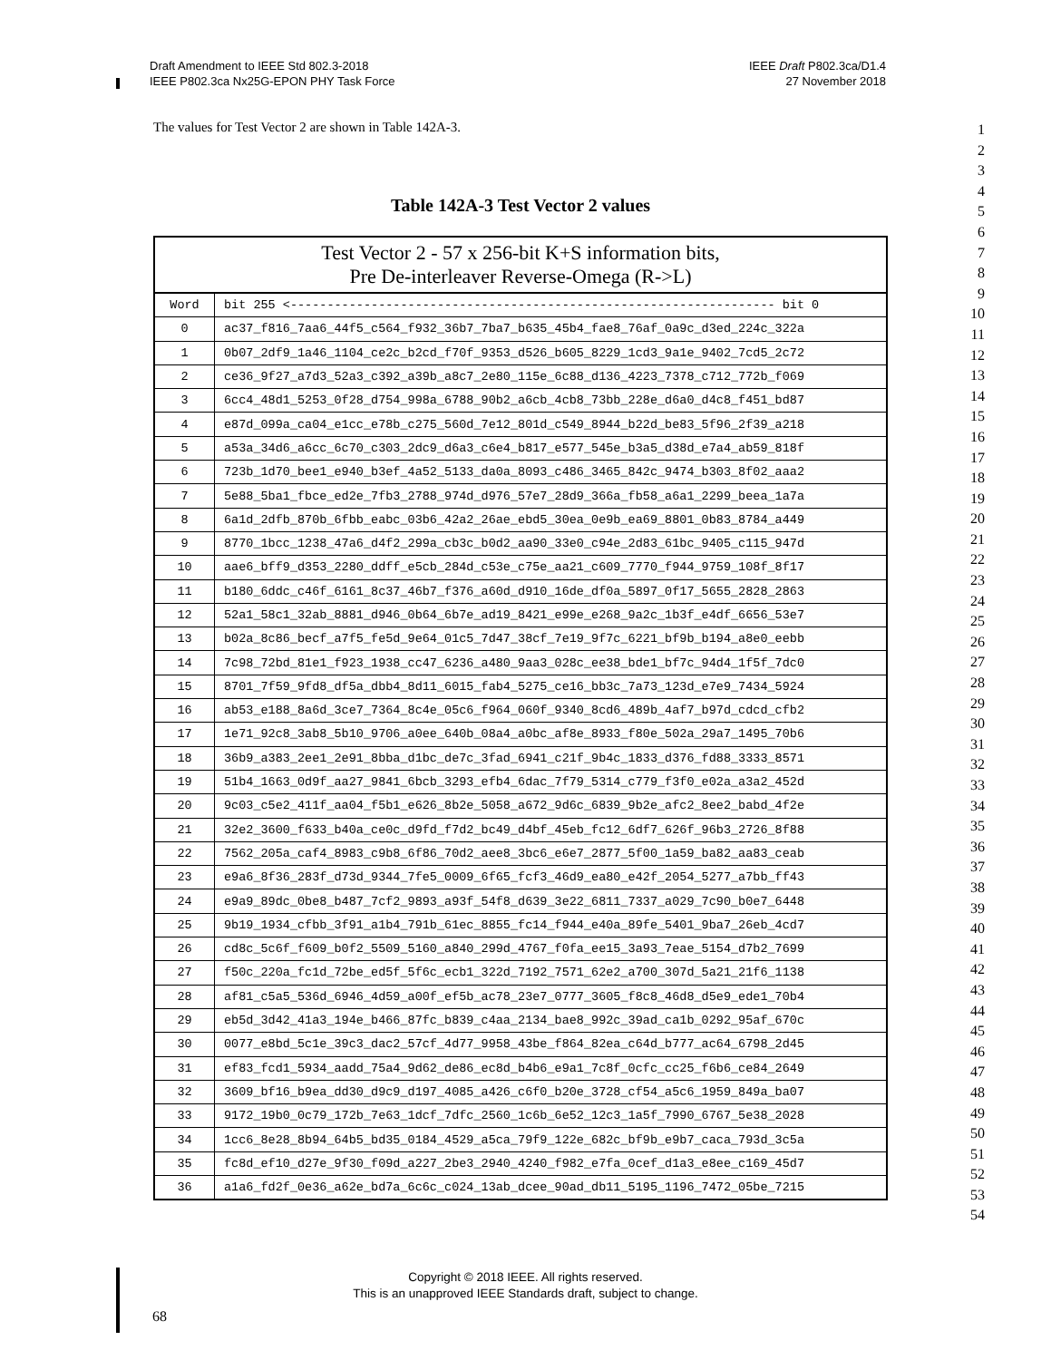Draft Amendment to IEEE Std 802.3-2018
IEEE P802.3ca Nx25G-EPON PHY Task Force
IEEE Draft P802.3ca/D1.4
27 November 2018
The values for Test Vector 2 are shown in Table 142A-3.
Table 142A-3 Test Vector 2 values
| Test Vector 2 - 57 x 256-bit K+S information bits, Pre De-interleaver Reverse-Omega (R->L) | |
| --- | --- |
| Word | bit 255 <------------------------------------------------------------------ bit 0 |
| 0 | ac37_f816_7aa6_44f5_c564_f932_36b7_7ba7_b635_45b4_fae8_76af_0a9c_d3ed_224c_322a |
| 1 | 0b07_2df9_1a46_1104_ce2c_b2cd_f70f_9353_d526_b605_8229_1cd3_9a1e_9402_7cd5_2c72 |
| 2 | ce36_9f27_a7d3_52a3_c392_a39b_a8c7_2e80_115e_6c88_d136_4223_7378_c712_772b_f069 |
| 3 | 6cc4_48d1_5253_0f28_d754_998a_6788_90b2_a6cb_4cb8_73bb_228e_d6a0_d4c8_f451_bd87 |
| 4 | e87d_099a_ca04_e1cc_e78b_c275_560d_7e12_801d_c549_8944_b22d_be83_5f96_2f39_a218 |
| 5 | a53a_34d6_a6cc_6c70_c303_2dc9_d6a3_c6e4_b817_e577_545e_b3a5_d38d_e7a4_ab59_818f |
| 6 | 723b_1d70_bee1_e940_b3ef_4a52_5133_da0a_8093_c486_3465_842c_9474_b303_8f02_aaa2 |
| 7 | 5e88_5ba1_fbce_ed2e_7fb3_2788_974d_d976_57e7_28d9_366a_fb58_a6a1_2299_beea_1a7a |
| 8 | 6a1d_2dfb_870b_6fbb_eabc_03b6_42a2_26ae_ebd5_30ea_0e9b_ea69_8801_0b83_8784_a449 |
| 9 | 8770_1bcc_1238_47a6_d4f2_299a_cb3c_b0d2_aa90_33e0_c94e_2d83_61bc_9405_c115_947d |
| 10 | aae6_bff9_d353_2280_ddff_e5cb_284d_c53e_c75e_aa21_c609_7770_f944_9759_108f_8f17 |
| 11 | b180_6ddc_c46f_6161_8c37_46b7_f376_a60d_d910_16de_df0a_5897_0f17_5655_2828_2863 |
| 12 | 52a1_58c1_32ab_8881_d946_0b64_6b7e_ad19_8421_e99e_e268_9a2c_1b3f_e4df_6656_53e7 |
| 13 | b02a_8c86_becf_a7f5_fe5d_9e64_01c5_7d47_38cf_7e19_9f7c_6221_bf9b_b194_a8e0_eebb |
| 14 | 7c98_72bd_81e1_f923_1938_cc47_6236_a480_9aa3_028c_ee38_bde1_bf7c_94d4_1f5f_7dc0 |
| 15 | 8701_7f59_9fd8_df5a_dbb4_8d11_6015_fab4_5275_ce16_bb3c_7a73_123d_e7e9_7434_5924 |
| 16 | ab53_e188_8a6d_3ce7_7364_8c4e_05c6_f964_060f_9340_8cd6_489b_4af7_b97d_cdcd_cfb2 |
| 17 | 1e71_92c8_3ab8_5b10_9706_a0ee_640b_08a4_a0bc_af8e_8933_f80e_502a_29a7_1495_70b6 |
| 18 | 36b9_a383_2ee1_2e91_8bba_d1bc_de7c_3fad_6941_c21f_9b4c_1833_d376_fd88_3333_8571 |
| 19 | 51b4_1663_0d9f_aa27_9841_6bcb_3293_efb4_6dac_7f79_5314_c779_f3f0_e02a_a3a2_452d |
| 20 | 9c03_c5e2_411f_aa04_f5b1_e626_8b2e_5058_a672_9d6c_6839_9b2e_afc2_8ee2_babd_4f2e |
| 21 | 32e2_3600_f633_b40a_ce0c_d9fd_f7d2_bc49_d4bf_45eb_fc12_6df7_626f_96b3_2726_8f88 |
| 22 | 7562_205a_caf4_8983_c9b8_6f86_70d2_aee8_3bc6_e6e7_2877_5f00_1a59_ba82_aa83_ceab |
| 23 | e9a6_8f36_283f_d73d_9344_7fe5_0009_6f65_fcf3_46d9_ea80_e42f_2054_5277_a7bb_ff43 |
| 24 | e9a9_89dc_0be8_b487_7cf2_9893_a93f_54f8_d639_3e22_6811_7337_a029_7c90_b0e7_6448 |
| 25 | 9b19_1934_cfbb_3f91_a1b4_791b_61ec_8855_fc14_f944_e40a_89fe_5401_9ba7_26eb_4cd7 |
| 26 | cd8c_5c6f_f609_b0f2_5509_5160_a840_299d_4767_f0fa_ee15_3a93_7eae_5154_d7b2_7699 |
| 27 | f50c_220a_fc1d_72be_ed5f_5f6c_ecb1_322d_7192_7571_62e2_a700_307d_5a21_21f6_1138 |
| 28 | af81_c5a5_536d_6946_4d59_a00f_ef5b_ac78_23e7_0777_3605_f8c8_46d8_d5e9_ede1_70b4 |
| 29 | eb5d_3d42_41a3_194e_b466_87fc_b839_c4aa_2134_bae8_992c_39ad_ca1b_0292_95af_670c |
| 30 | 0077_e8bd_5c1e_39c3_dac2_57cf_4d77_9958_43be_f864_82ea_c64d_b777_ac64_6798_2d45 |
| 31 | ef83_fcd1_5934_aadd_75a4_9d62_de86_ec8d_b4b6_e9a1_7c8f_0cfc_cc25_f6b6_ce84_2649 |
| 32 | 3609_bf16_b9ea_dd30_d9c9_d197_4085_a426_c6f0_b20e_3728_cf54_a5c6_1959_849a_ba07 |
| 33 | 9172_19b0_0c79_172b_7e63_1dcf_7dfc_2560_1c6b_6e52_12c3_1a5f_7990_6767_5e38_2028 |
| 34 | 1cc6_8e28_8b94_64b5_bd35_0184_4529_a5ca_79f9_122e_682c_bf9b_e9b7_caca_793d_3c5a |
| 35 | fc8d_ef10_d27e_9f30_f09d_a227_2be3_2940_4240_f982_e7fa_0cef_d1a3_e8ee_c169_45d7 |
| 36 | a1a6_fd2f_0e36_a62e_bd7a_6c6c_c024_13ab_dcee_90ad_db11_5195_1196_7472_05be_7215 |
1
2
3
4
5
6
7
8
9
10
11
12
13
14
15
16
17
18
19
20
21
22
23
24
25
26
27
28
29
30
31
32
33
34
35
36
37
38
39
40
41
42
43
44
45
46
47
48
49
50
51
52
53
54
Copyright © 2018 IEEE. All rights reserved.
This is an unapproved IEEE Standards draft, subject to change.
68